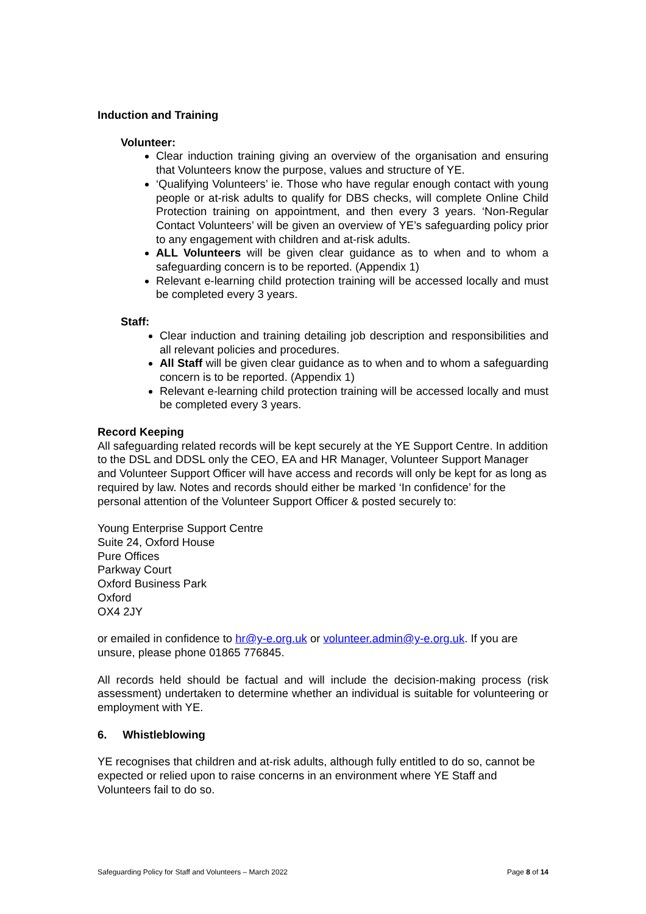Induction and Training
Volunteer:
Clear induction training giving an overview of the organisation and ensuring that Volunteers know the purpose, values and structure of YE.
‘Qualifying Volunteers’ ie. Those who have regular enough contact with young people or at-risk adults to qualify for DBS checks, will complete Online Child Protection training on appointment, and then every 3 years. ‘Non-Regular Contact Volunteers’ will be given an overview of YE’s safeguarding policy prior to any engagement with children and at-risk adults.
ALL Volunteers will be given clear guidance as to when and to whom a safeguarding concern is to be reported. (Appendix 1)
Relevant e-learning child protection training will be accessed locally and must be completed every 3 years.
Staff:
Clear induction and training detailing job description and responsibilities and all relevant policies and procedures.
All Staff will be given clear guidance as to when and to whom a safeguarding concern is to be reported. (Appendix 1)
Relevant e-learning child protection training will be accessed locally and must be completed every 3 years.
Record Keeping
All safeguarding related records will be kept securely at the YE Support Centre. In addition to the DSL and DDSL only the CEO, EA and HR Manager, Volunteer Support Manager and Volunteer Support Officer will have access and records will only be kept for as long as required by law. Notes and records should either be marked ‘In confidence’ for the personal attention of the Volunteer Support Officer & posted securely to:
Young Enterprise Support Centre
Suite 24, Oxford House
Pure Offices
Parkway Court
Oxford Business Park
Oxford
OX4 2JY
or emailed in confidence to hr@y-e.org.uk or volunteer.admin@y-e.org.uk. If you are unsure, please phone 01865 776845.
All records held should be factual and will include the decision-making process (risk assessment) undertaken to determine whether an individual is suitable for volunteering or employment with YE.
6. Whistleblowing
YE recognises that children and at-risk adults, although fully entitled to do so, cannot be expected or relied upon to raise concerns in an environment where YE Staff and Volunteers fail to do so.
Safeguarding Policy for Staff and Volunteers – March 2022 Page 8 of 14